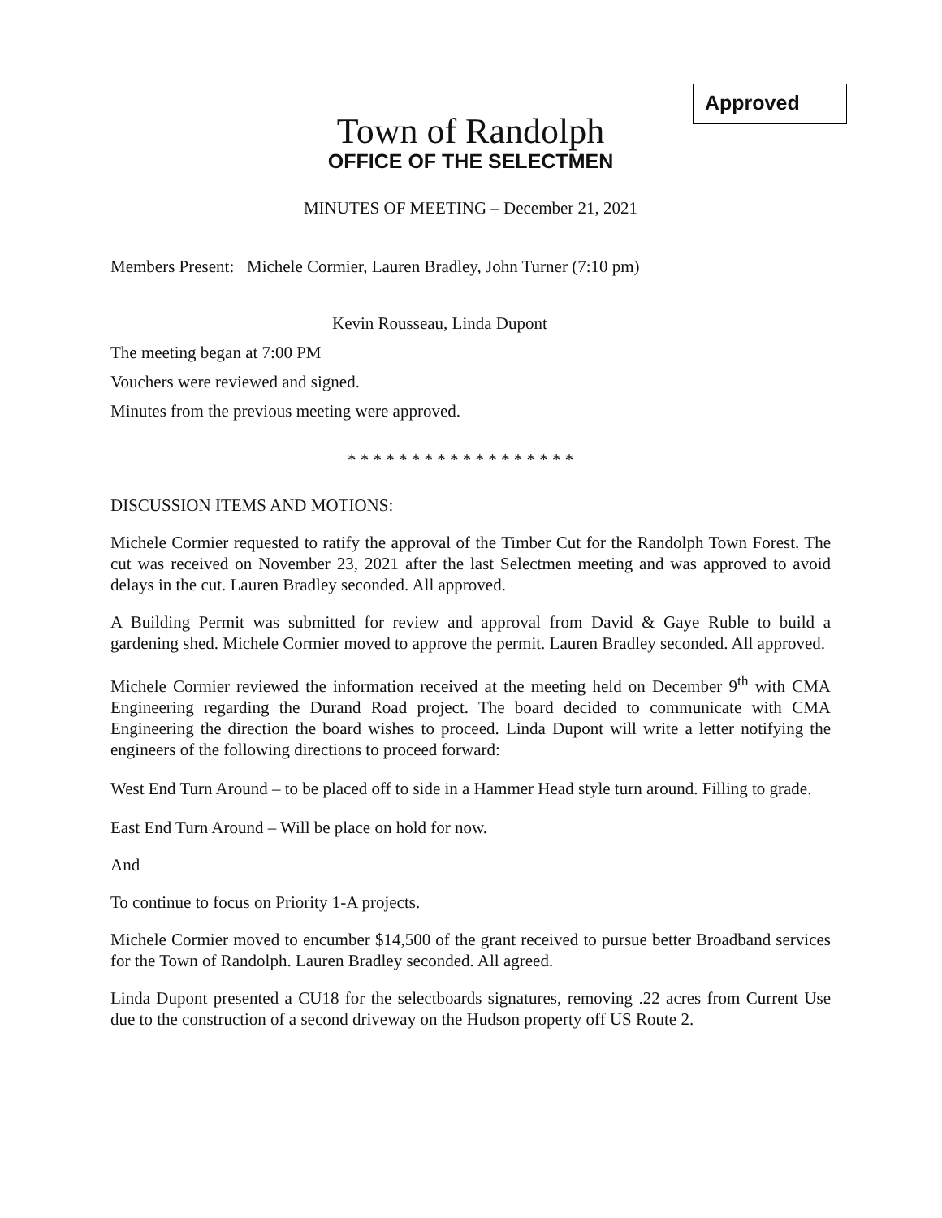Approved
Town of Randolph
OFFICE OF THE SELECTMEN
MINUTES OF MEETING – December 21, 2021
Members Present: Michele Cormier, Lauren Bradley, John Turner (7:10 pm)
Kevin Rousseau, Linda Dupont
The meeting began at 7:00 PM
Vouchers were reviewed and signed.
Minutes from the previous meeting were approved.
* * * * * * * * * * * * * * * * * *
DISCUSSION ITEMS AND MOTIONS:
Michele Cormier requested to ratify the approval of the Timber Cut for the Randolph Town Forest. The cut was received on November 23, 2021 after the last Selectmen meeting and was approved to avoid delays in the cut. Lauren Bradley seconded. All approved.
A Building Permit was submitted for review and approval from David & Gaye Ruble to build a gardening shed. Michele Cormier moved to approve the permit. Lauren Bradley seconded. All approved.
Michele Cormier reviewed the information received at the meeting held on December 9<sup>th</sup> with CMA Engineering regarding the Durand Road project. The board decided to communicate with CMA Engineering the direction the board wishes to proceed. Linda Dupont will write a letter notifying the engineers of the following directions to proceed forward:
West End Turn Around – to be placed off to side in a Hammer Head style turn around. Filling to grade.
East End Turn Around – Will be place on hold for now.
And
To continue to focus on Priority 1-A projects.
Michele Cormier moved to encumber $14,500 of the grant received to pursue better Broadband services for the Town of Randolph. Lauren Bradley seconded. All agreed.
Linda Dupont presented a CU18 for the selectboards signatures, removing .22 acres from Current Use due to the construction of a second driveway on the Hudson property off US Route 2.